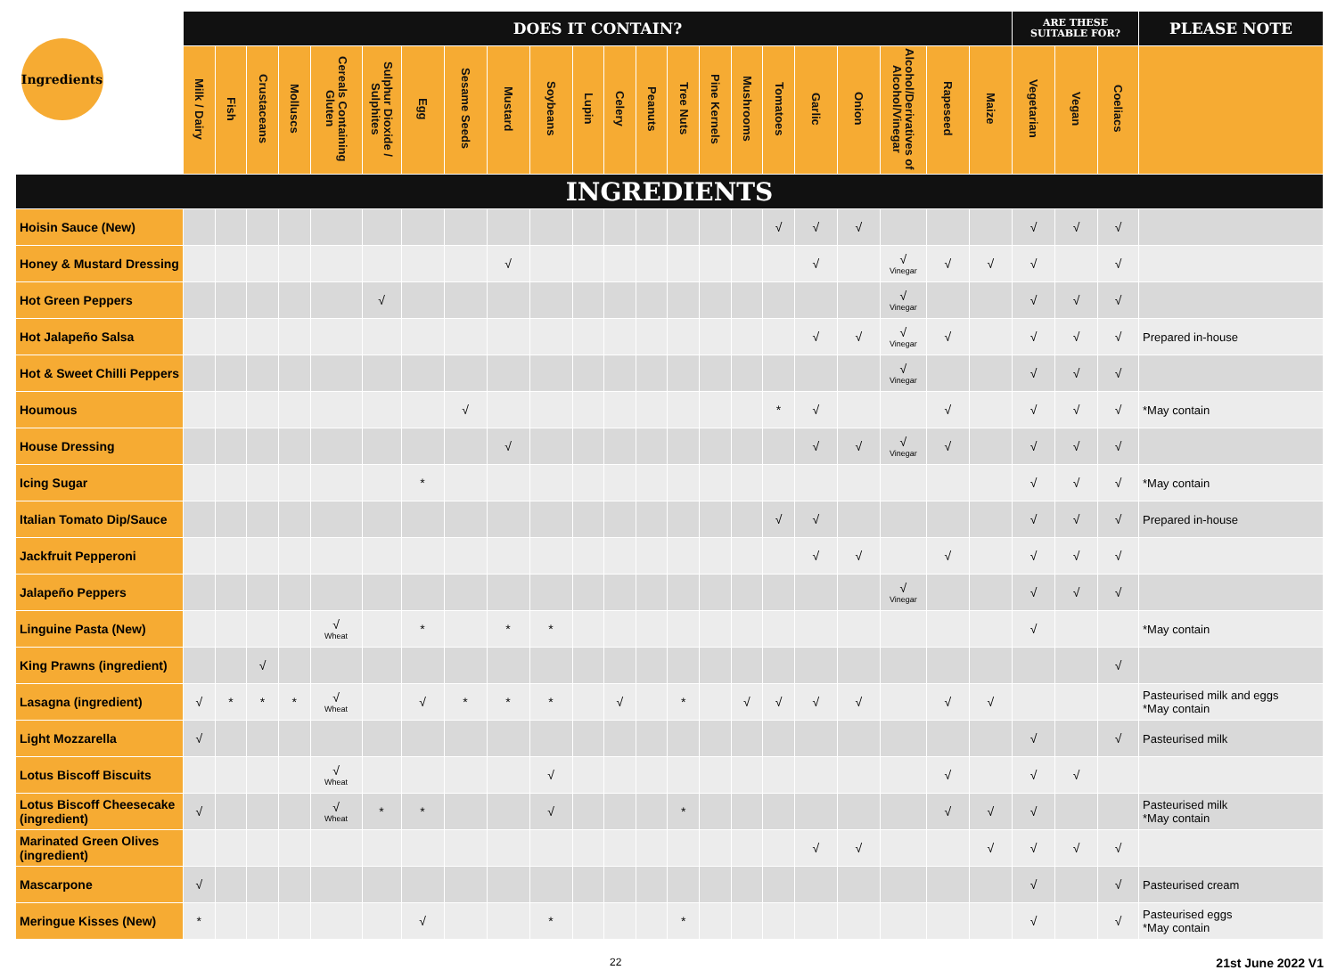| Ingredients | DOES IT CONTAIN? | | | | | | | | | | | | | | | | | | | | | | ARE THESE SUITABLE FOR? | | | PLEASE NOTE |
| --- | --- | --- | --- | --- | --- | --- | --- | --- | --- | --- | --- | --- | --- | --- | --- | --- | --- | --- | --- | --- | --- | --- | --- | --- | --- | --- |
| | Milk / Dairy | Fish | Crustaceans | Molluscs | Cereals Containing Gluten | Sulphur Dioxide / Sulphites | Egg | Sesame Seeds | Mustard | Soybeans | Lupin | Celery | Peanuts | Tree Nuts | Pine Kernels | Mushrooms | Tomatoes | Garlic | Onion | Alcohol/Derivatives of Alcohol/Vinegar | Rapeseed | Maize | Vegetarian | Vegan | Coeliacs | |
| INGREDIENTS | | | | | | | | | | | | | | | | | | | | | | | | | | |
| Hoisin Sauce (New) | | | | | | | | | | | | | | | | | √ | √ | √ | | | | √ | √ | √ | |
| Honey & Mustard Dressing | | | | | | | | | √ | | | | | | | | | √ | | √ Vinegar | √ | √ | √ | | √ | |
| Hot Green Peppers | | | | | | √ | | | | | | | | | | | | | | √ Vinegar | | | √ | √ | √ | |
| Hot Jalapeño Salsa | | | | | | | | | | | | | | | | | | √ | √ | √ Vinegar | √ | | √ | √ | √ | Prepared in-house |
| Hot & Sweet Chilli Peppers | | | | | | | | | | | | | | | | | | | | √ Vinegar | | | √ | √ | √ | |
| Houmous | | | | | | | | √ | | | | | | | | | * | √ | | | √ | | √ | √ | √ | *May contain |
| House Dressing | | | | | | | | | √ | | | | | | | | | √ | √ | √ Vinegar | √ | | √ | √ | √ | |
| Icing Sugar | | | | | | | * | | | | | | | | | | | | | | | | √ | √ | √ | *May contain |
| Italian Tomato Dip/Sauce | | | | | | | | | | | | | | | | | √ | √ | | | | | √ | √ | √ | Prepared in-house |
| Jackfruit Pepperoni | | | | | | | | | | | | | | | | | | √ | √ | | √ | | √ | √ | √ | |
| Jalapeño Peppers | | | | | | | | | | | | | | | | | | | | √ Vinegar | | | √ | √ | √ | |
| Linguine Pasta (New) | | | | | √ Wheat | | * | | * | * | | | | | | | | | | | | | √ | | | *May contain |
| King Prawns (ingredient) | | | √ | | | | | | | | | | | | | | | | | | | | | | √ | |
| Lasagna (ingredient) | √ | * | * | * | √ Wheat | | √ | * | * | * | | √ | | * | | √ | √ | √ | √ | | √ | √ | | | | Pasteurised milk and eggs *May contain |
| Light Mozzarella | √ | | | | | | | | | | | | | | | | | | | | | | √ | | √ | Pasteurised milk |
| Lotus Biscoff Biscuits | | | | | √ Wheat | | | | | √ | | | | | | | | | | | √ | | √ | √ | | |
| Lotus Biscoff Cheesecake (ingredient) | √ | | | | √ Wheat | * | * | | | √ | | | | * | | | | | | | √ | √ | √ | | | Pasteurised milk *May contain |
| Marinated Green Olives (ingredient) | | | | | | | | | | | | | | | | | | √ | √ | | | √ | √ | √ | √ | |
| Mascarpone | √ | | | | | | | | | | | | | | | | | | | | | | √ | | √ | Pasteurised cream |
| Meringue Kisses (New) | * | | | | | | √ | | | * | | | | * | | | | | | | | | √ | | √ | Pasteurised eggs *May contain |
22 21st June 2022 V1